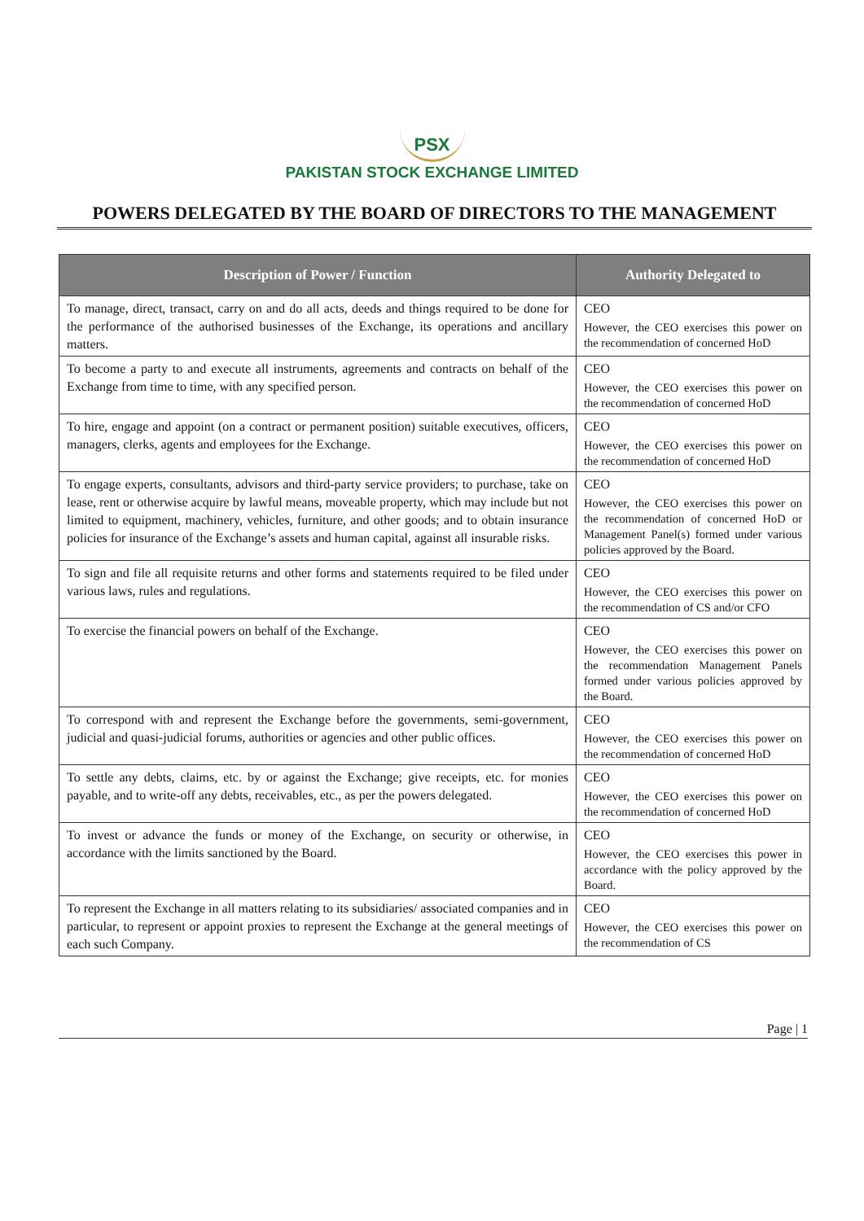PSX
PAKISTAN STOCK EXCHANGE LIMITED
POWERS DELEGATED BY THE BOARD OF DIRECTORS TO THE MANAGEMENT
| Description of Power / Function | Authority Delegated to |
| --- | --- |
| To manage, direct, transact, carry on and do all acts, deeds and things required to be done for the performance of the authorised businesses of the Exchange, its operations and ancillary matters. | CEO However, the CEO exercises this power on the recommendation of concerned HoD |
| To become a party to and execute all instruments, agreements and contracts on behalf of the Exchange from time to time, with any specified person. | CEO However, the CEO exercises this power on the recommendation of concerned HoD |
| To hire, engage and appoint (on a contract or permanent position) suitable executives, officers, managers, clerks, agents and employees for the Exchange. | CEO However, the CEO exercises this power on the recommendation of concerned HoD |
| To engage experts, consultants, advisors and third-party service providers; to purchase, take on lease, rent or otherwise acquire by lawful means, moveable property, which may include but not limited to equipment, machinery, vehicles, furniture, and other goods; and to obtain insurance policies for insurance of the Exchange’s assets and human capital, against all insurable risks. | CEO However, the CEO exercises this power on the recommendation of concerned HoD or Management Panel(s) formed under various policies approved by the Board. |
| To sign and file all requisite returns and other forms and statements required to be filed under various laws, rules and regulations. | CEO However, the CEO exercises this power on the recommendation of CS and/or CFO |
| To exercise the financial powers on behalf of the Exchange. | CEO However, the CEO exercises this power on the recommendation Management Panels formed under various policies approved by the Board. |
| To correspond with and represent the Exchange before the governments, semi-government, judicial and quasi-judicial forums, authorities or agencies and other public offices. | CEO However, the CEO exercises this power on the recommendation of concerned HoD |
| To settle any debts, claims, etc. by or against the Exchange; give receipts, etc. for monies payable, and to write-off any debts, receivables, etc., as per the powers delegated. | CEO However, the CEO exercises this power on the recommendation of concerned HoD |
| To invest or advance the funds or money of the Exchange, on security or otherwise, in accordance with the limits sanctioned by the Board. | CEO However, the CEO exercises this power in accordance with the policy approved by the Board. |
| To represent the Exchange in all matters relating to its subsidiaries/ associated companies and in particular, to represent or appoint proxies to represent the Exchange at the general meetings of each such Company. | CEO However, the CEO exercises this power on the recommendation of CS |
Page | 1